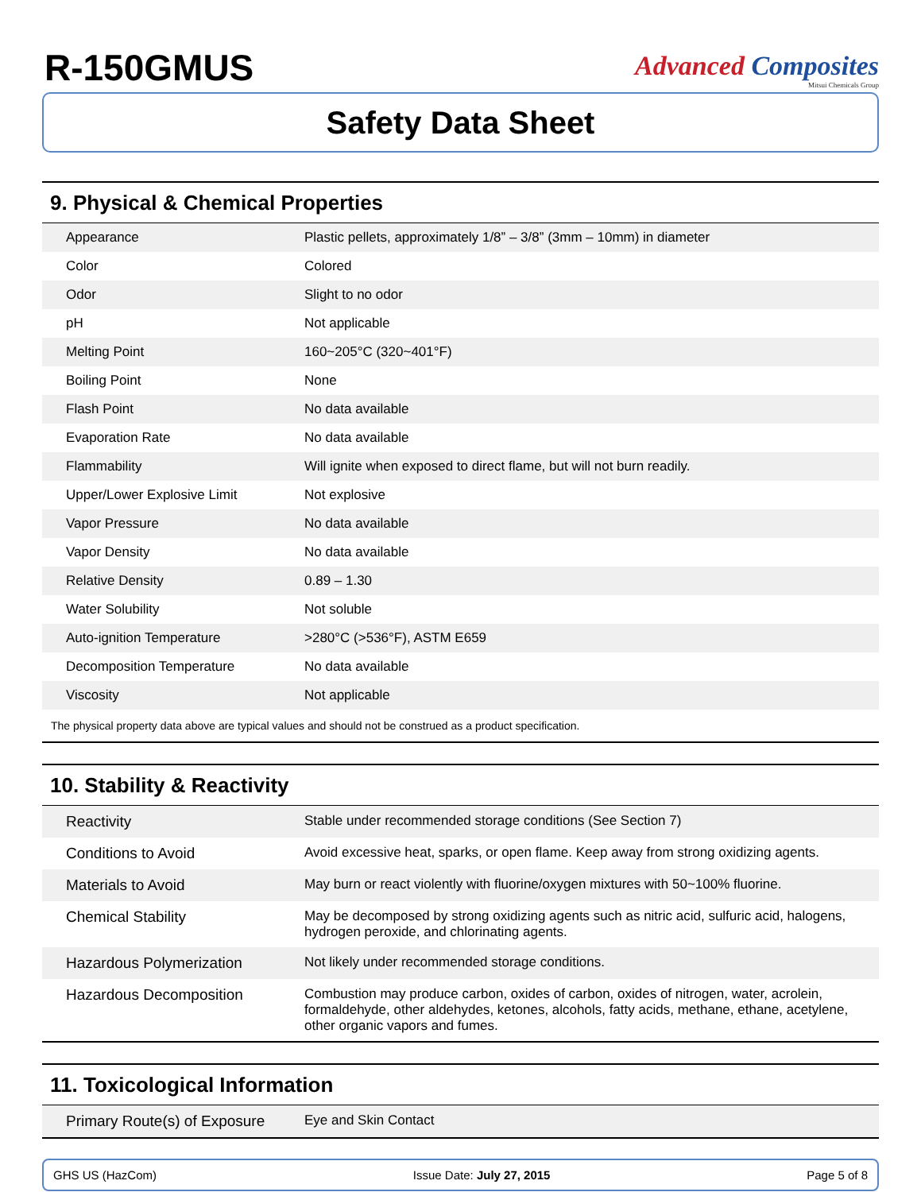R-150GMUS
Advanced Composites
Mitsui Chemicals Group
Safety Data Sheet
9. Physical & Chemical Properties
| Appearance | Plastic pellets, approximately 1/8” – 3/8” (3mm – 10mm) in diameter |
| Color | Colored |
| Odor | Slight to no odor |
| pH | Not applicable |
| Melting Point | 160~205°C (320~401°F) |
| Boiling Point | None |
| Flash Point | No data available |
| Evaporation Rate | No data available |
| Flammability | Will ignite when exposed to direct flame, but will not burn readily. |
| Upper/Lower Explosive Limit | Not explosive |
| Vapor Pressure | No data available |
| Vapor Density | No data available |
| Relative Density | 0.89 – 1.30 |
| Water Solubility | Not soluble |
| Auto-ignition Temperature | >280°C (>536°F), ASTM E659 |
| Decomposition Temperature | No data available |
| Viscosity | Not applicable |
The physical property data above are typical values and should not be construed as a product specification.
10. Stability & Reactivity
| Reactivity | Stable under recommended storage conditions (See Section 7) |
| Conditions to Avoid | Avoid excessive heat, sparks, or open flame. Keep away from strong oxidizing agents. |
| Materials to Avoid | May burn or react violently with fluorine/oxygen mixtures with 50~100% fluorine. |
| Chemical Stability | May be decomposed by strong oxidizing agents such as nitric acid, sulfuric acid, halogens, hydrogen peroxide, and chlorinating agents. |
| Hazardous Polymerization | Not likely under recommended storage conditions. |
| Hazardous Decomposition | Combustion may produce carbon, oxides of carbon, oxides of nitrogen, water, acrolein, formaldehyde, other aldehydes, ketones, alcohols, fatty acids, methane, ethane, acetylene, other organic vapors and fumes. |
11. Toxicological Information
| Primary Route(s) of Exposure | Eye and Skin Contact |
GHS US (HazCom) Issue Date: July 27, 2015 Page 5 of 8